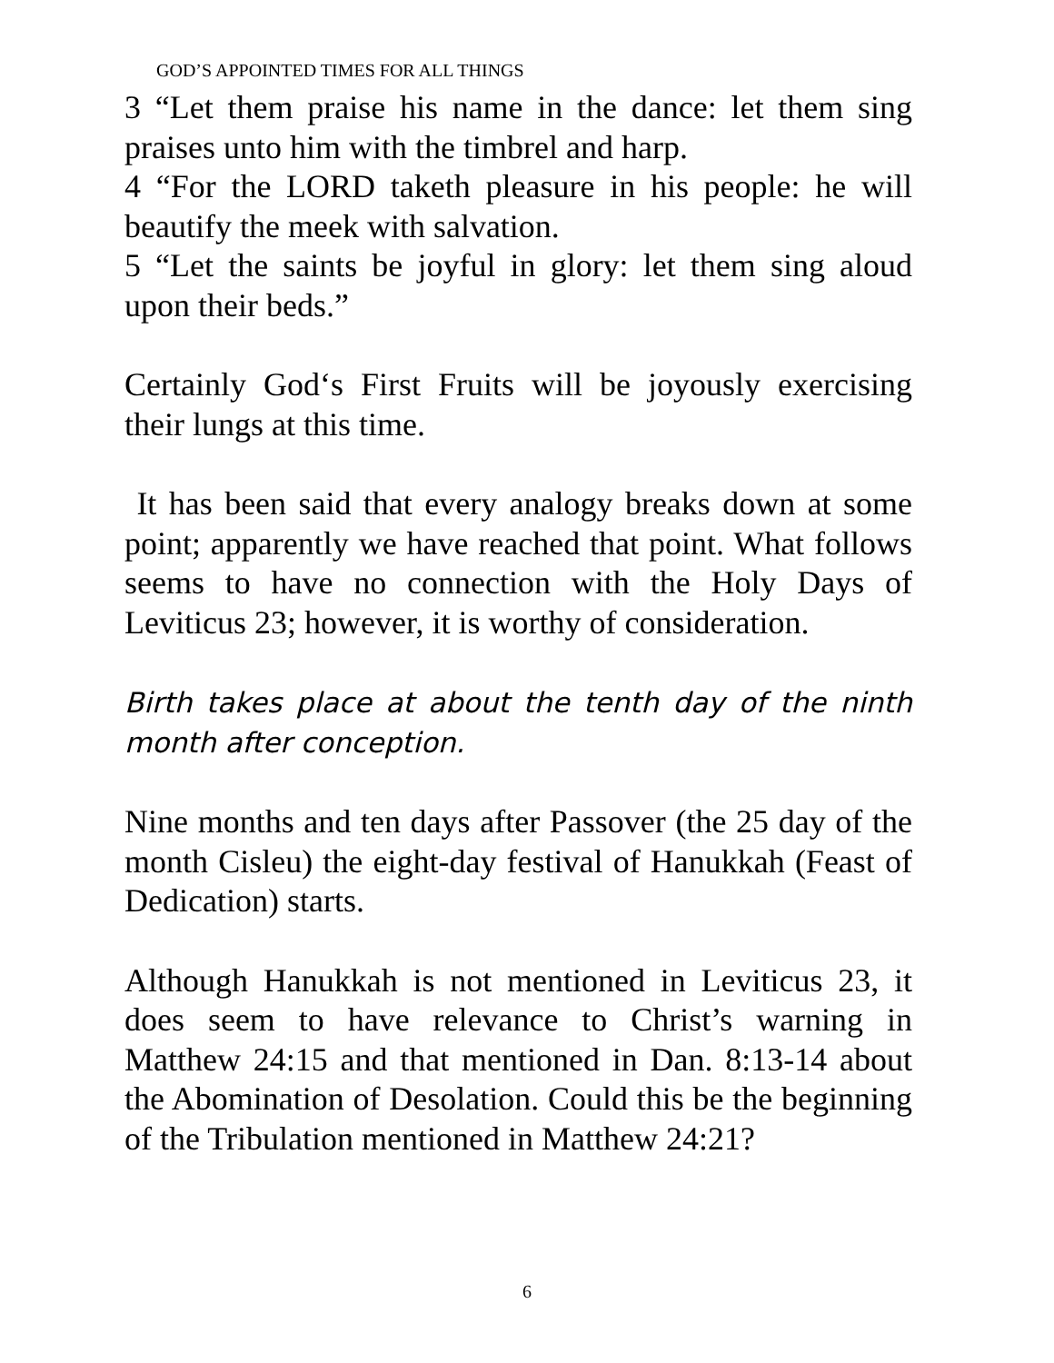GOD’S APPOINTED TIMES FOR ALL THINGS
3 “Let them praise his name in the dance: let them sing praises unto him with the timbrel and harp.
4 “For the LORD taketh pleasure in his people: he will beautify the meek with salvation.
5 “Let the saints be joyful in glory: let them sing aloud upon their beds.”
Certainly God‘s First Fruits will be joyously exercising their lungs at this time.
It has been said that every analogy breaks down at some point; apparently we have reached that point. What follows seems to have no connection with the Holy Days of Leviticus 23; however, it is worthy of consideration.
Birth takes place at about the tenth day of the ninth month after conception.
Nine months and ten days after Passover (the 25 day of the month Cisleu) the eight-day festival of Hanukkah (Feast of Dedication) starts.
Although Hanukkah is not mentioned in Leviticus 23, it does seem to have relevance to Christ’s warning in Matthew 24:15 and that mentioned in Dan. 8:13-14 about the Abomination of Desolation. Could this be the beginning of the Tribulation mentioned in Matthew 24:21?
6